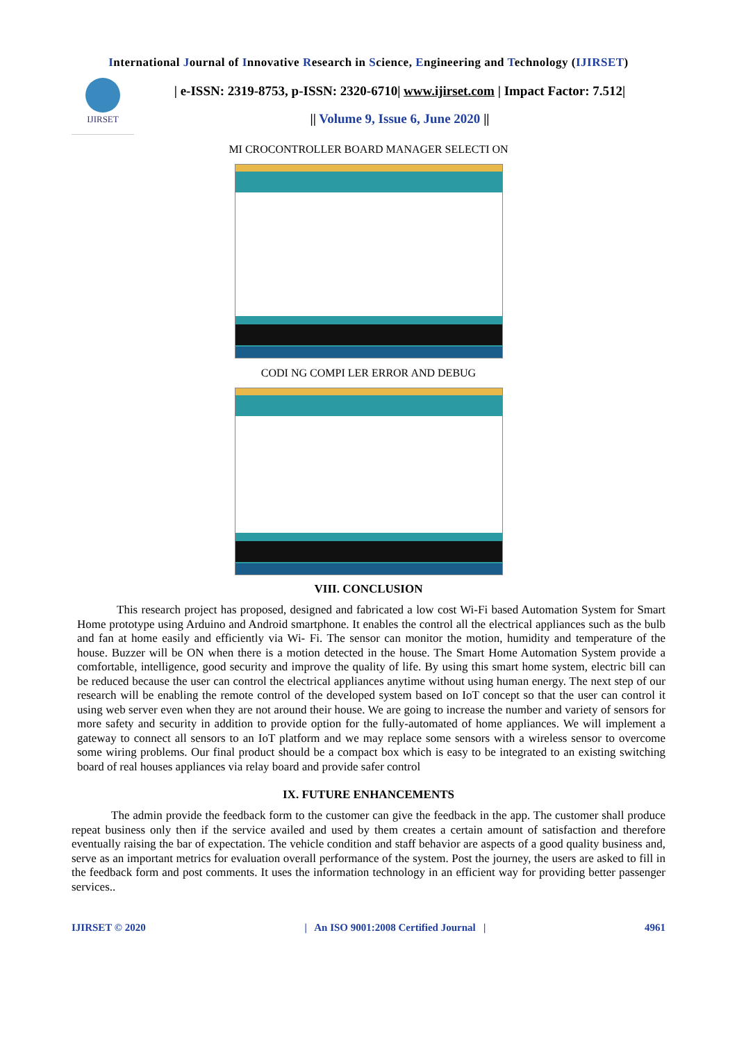International Journal of Innovative Research in Science, Engineering and Technology (IJIRSET)
IJIRSET
| e-ISSN: 2319-8753, p-ISSN: 2320-6710| www.ijirset.com | Impact Factor: 7.512|
|| Volume 9, Issue 6, June 2020 ||
MI CROCONTROLLER BOARD MANAGER SELECTI ON
CODI NG COMPI LER ERROR AND DEBUG
VIII. CONCLUSION
This research project has proposed, designed and fabricated a low cost Wi-Fi based Automation System for Smart Home prototype using Arduino and Android smartphone. It enables the control all the electrical appliances such as the bulb and fan at home easily and efficiently via Wi- Fi. The sensor can monitor the motion, humidity and temperature of the house. Buzzer will be ON when there is a motion detected in the house. The Smart Home Automation System provide a comfortable, intelligence, good security and improve the quality of life. By using this smart home system, electric bill can be reduced because the user can control the electrical appliances anytime without using human energy. The next step of our research will be enabling the remote control of the developed system based on IoT concept so that the user can control it using web server even when they are not around their house. We are going to increase the number and variety of sensors for more safety and security in addition to provide option for the fully-automated of home appliances. We will implement a gateway to connect all sensors to an IoT platform and we may replace some sensors with a wireless sensor to overcome some wiring problems. Our final product should be a compact box which is easy to be integrated to an existing switching board of real houses appliances via relay board and provide safer control
IX. FUTURE ENHANCEMENTS
The admin provide the feedback form to the customer can give the feedback in the app. The customer shall produce repeat business only then if the service availed and used by them creates a certain amount of satisfaction and therefore eventually raising the bar of expectation. The vehicle condition and staff behavior are aspects of a good quality business and, serve as an important metrics for evaluation overall performance of the system. Post the journey, the users are asked to fill in the feedback form and post comments. It uses the information technology in an efficient way for providing better passenger services..
IJIRSET © 2020 | An ISO 9001:2008 Certified Journal | 4961